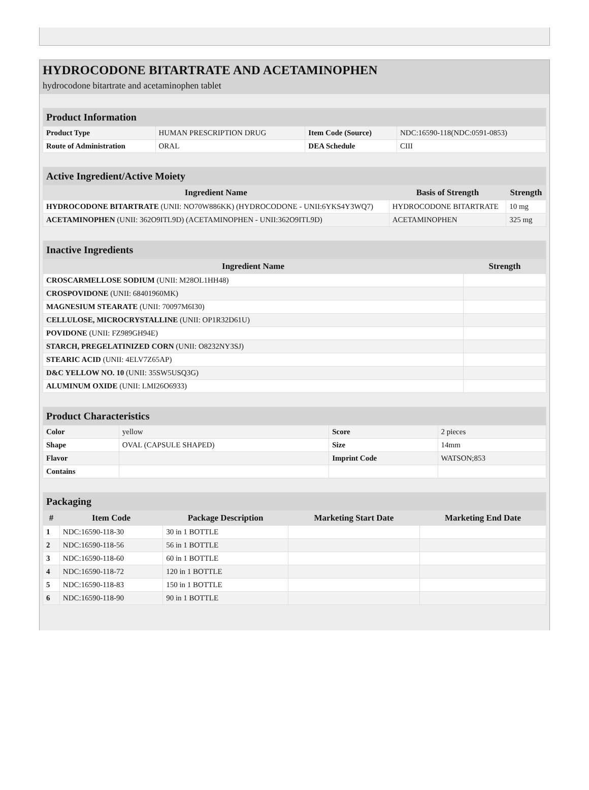HYDROCODONE BITARTRATE AND ACETAMINOPHEN
hydrocodone bitartrate and acetaminophen tablet
| Product Information | | | |
| Product Type | HUMAN PRESCRIPTION DRUG | Item Code (Source) | NDC:16590-118(NDC:0591-0853) |
| Route of Administration | ORAL | DEA Schedule | CIII |
| Active Ingredient/Active Moiety | | |
| Ingredient Name | Basis of Strength | Strength |
| HYDROCODONE BITARTRATE (UNII: NO70W886KK) (HYDROCODONE - UNII:6YKS4Y3WQ7) | HYDROCODONE BITARTRATE | 10 mg |
| ACETAMINOPHEN (UNII: 362O9ITL9D) (ACETAMINOPHEN - UNII:362O9ITL9D) | ACETAMINOPHEN | 325 mg |
| Inactive Ingredients | |
| Ingredient Name | Strength |
| CROSCARMELLOSE SODIUM (UNII: M28OL1HH48) | |
| CROSPOVIDONE (UNII: 68401960MK) | |
| MAGNESIUM STEARATE (UNII: 70097M6I30) | |
| CELLULOSE, MICROCRYSTALLINE (UNII: OP1R32D61U) | |
| POVIDONE (UNII: FZ989GH94E) | |
| STARCH, PREGELATINIZED CORN (UNII: O8232NY3SJ) | |
| STEARIC ACID (UNII: 4ELV7Z65AP) | |
| D&C YELLOW NO. 10 (UNII: 35SW5USQ3G) | |
| ALUMINUM OXIDE (UNII: LMI26O6933) | |
| Product Characteristics | | | |
| Color | yellow | Score | 2 pieces |
| Shape | OVAL (CAPSULE SHAPED) | Size | 14mm |
| Flavor | | Imprint Code | WATSON;853 |
| Contains | | | |
| Packaging | | | | |
| # | Item Code | Package Description | Marketing Start Date | Marketing End Date |
| 1 | NDC:16590-118-30 | 30 in 1 BOTTLE | | |
| 2 | NDC:16590-118-56 | 56 in 1 BOTTLE | | |
| 3 | NDC:16590-118-60 | 60 in 1 BOTTLE | | |
| 4 | NDC:16590-118-72 | 120 in 1 BOTTLE | | |
| 5 | NDC:16590-118-83 | 150 in 1 BOTTLE | | |
| 6 | NDC:16590-118-90 | 90 in 1 BOTTLE | | |